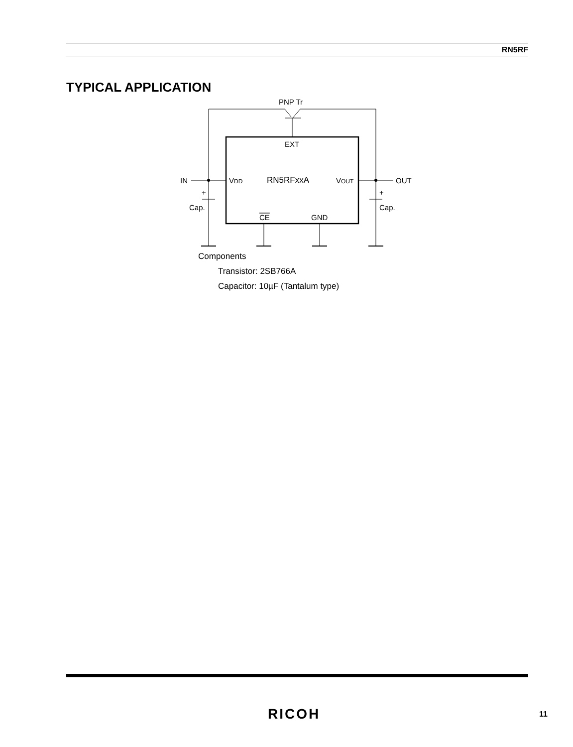RN5RF
TYPICAL APPLICATION
PNP Tr
EXT
RN5RFxxA
VDD
VOUT
IN
OUT
+
+
Cap.
Cap.
CE
GND
Components
Transistor: 2SB766A
Capacitor: 10µF (Tantalum type)
RICOH 11